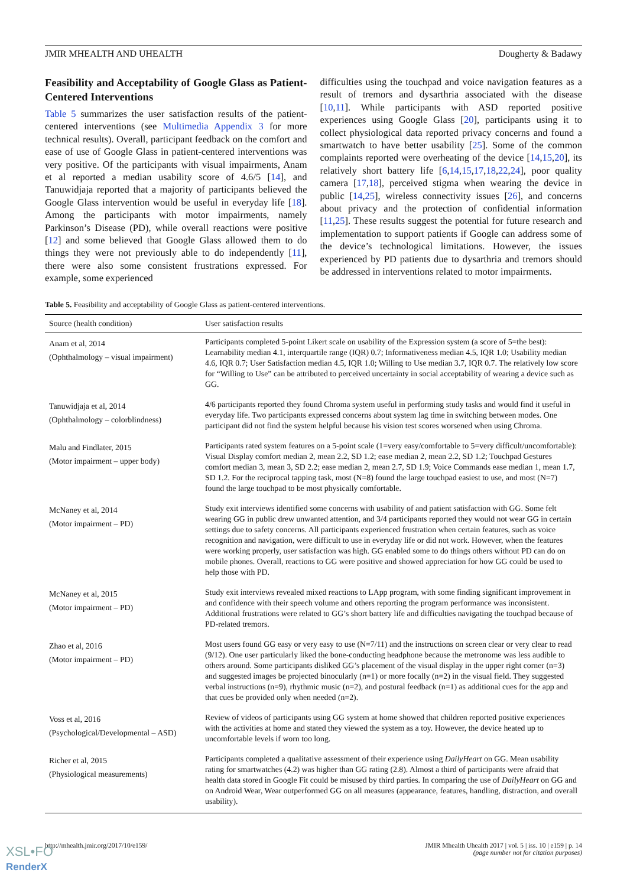JMIR MHEALTH AND UHEALTH Dougherty & Badawy
Feasibility and Acceptability of Google Glass as Patient-Centered Interventions
Table 5 summarizes the user satisfaction results of the patient-centered interventions (see Multimedia Appendix 3 for more technical results). Overall, participant feedback on the comfort and ease of use of Google Glass in patient-centered interventions was very positive. Of the participants with visual impairments, Anam et al reported a median usability score of 4.6/5 [14], and Tanuwidjaja reported that a majority of participants believed the Google Glass intervention would be useful in everyday life [18]. Among the participants with motor impairments, namely Parkinson’s Disease (PD), while overall reactions were positive [12] and some believed that Google Glass allowed them to do things they were not previously able to do independently [11], there were also some consistent frustrations expressed. For example, some experienced
difficulties using the touchpad and voice navigation features as a result of tremors and dysarthria associated with the disease [10,11]. While participants with ASD reported positive experiences using Google Glass [20], participants using it to collect physiological data reported privacy concerns and found a smartwatch to have better usability [25]. Some of the common complaints reported were overheating of the device [14,15,20], its relatively short battery life [6,14,15,17,18,22,24], poor quality camera [17,18], perceived stigma when wearing the device in public [14,25], wireless connectivity issues [26], and concerns about privacy and the protection of confidential information [11,25]. These results suggest the potential for future research and implementation to support patients if Google can address some of the device’s technological limitations. However, the issues experienced by PD patients due to dysarthria and tremors should be addressed in interventions related to motor impairments.
Table 5. Feasibility and acceptability of Google Glass as patient-centered interventions.
| Source (health condition) | User satisfaction results |
| --- | --- |
| Anam et al, 2014 (Ophthalmology – visual impairment) | Participants completed 5-point Likert scale on usability of the Expression system (a score of 5=the best): Learnability median 4.1, interquartile range (IQR) 0.7; Informativeness median 4.5, IQR 1.0; Usability median 4.6, IQR 0.7; User Satisfaction median 4.5, IQR 1.0; Willing to Use median 3.7, IQR 0.7. The relatively low score for “Willing to Use” can be attributed to perceived uncertainty in social acceptability of wearing a device such as GG. |
| Tanuwidjaja et al, 2014 (Ophthalmology – colorblindness) | 4/6 participants reported they found Chroma system useful in performing study tasks and would find it useful in everyday life. Two participants expressed concerns about system lag time in switching between modes. One participant did not find the system helpful because his vision test scores worsened when using Chroma. |
| Malu and Findlater, 2015 (Motor impairment – upper body) | Participants rated system features on a 5-point scale (1=very easy/comfortable to 5=very difficult/uncomfortable): Visual Display comfort median 2, mean 2.2, SD 1.2; ease median 2, mean 2.2, SD 1.2; Touchpad Gestures comfort median 3, mean 3, SD 2.2; ease median 2, mean 2.7, SD 1.9; Voice Commands ease median 1, mean 1.7, SD 1.2. For the reciprocal tapping task, most (N=8) found the large touchpad easiest to use, and most (N=7) found the large touchpad to be most physically comfortable. |
| McNaney et al, 2014 (Motor impairment – PD) | Study exit interviews identified some concerns with usability of and patient satisfaction with GG. Some felt wearing GG in public drew unwanted attention, and 3/4 participants reported they would not wear GG in certain settings due to safety concerns. All participants experienced frustration when certain features, such as voice recognition and navigation, were difficult to use in everyday life or did not work. However, when the features were working properly, user satisfaction was high. GG enabled some to do things others without PD can do on mobile phones. Overall, reactions to GG were positive and showed appreciation for how GG could be used to help those with PD. |
| McNaney et al, 2015 (Motor impairment – PD) | Study exit interviews revealed mixed reactions to LApp program, with some finding significant improvement in and confidence with their speech volume and others reporting the program performance was inconsistent. Additional frustrations were related to GG’s short battery life and difficulties navigating the touchpad because of PD-related tremors. |
| Zhao et al, 2016 (Motor impairment – PD) | Most users found GG easy or very easy to use (N=7/11) and the instructions on screen clear or very clear to read (9/12). One user particularly liked the bone-conducting headphone because the metronome was less audible to others around. Some participants disliked GG’s placement of the visual display in the upper right corner (n=3) and suggested images be projected binocularly (n=1) or more focally (n=2) in the visual field. They suggested verbal instructions (n=9), rhythmic music (n=2), and postural feedback (n=1) as additional cues for the app and that cues be provided only when needed (n=2). |
| Voss et al, 2016 (Psychological/Developmental – ASD) | Review of videos of participants using GG system at home showed that children reported positive experiences with the activities at home and stated they viewed the system as a toy. However, the device heated up to uncomfortable levels if worn too long. |
| Richer et al, 2015 (Physiological measurements) | Participants completed a qualitative assessment of their experience using DailyHeart on GG. Mean usability rating for smartwatches (4.2) was higher than GG rating (2.8). Almost a third of participants were afraid that health data stored in Google Fit could be misused by third parties. In comparing the use of DailyHeart on GG and on Android Wear, Wear outperformed GG on all measures (appearance, features, handling, distraction, and overall usability). |
http://mhealth.jmir.org/2017/10/e159/ JMIR Mhealth Uhealth 2017 | vol. 5 | iss. 10 | e159 | p. 14
(page number not for citation purposes)
XSL•FO
RenderX